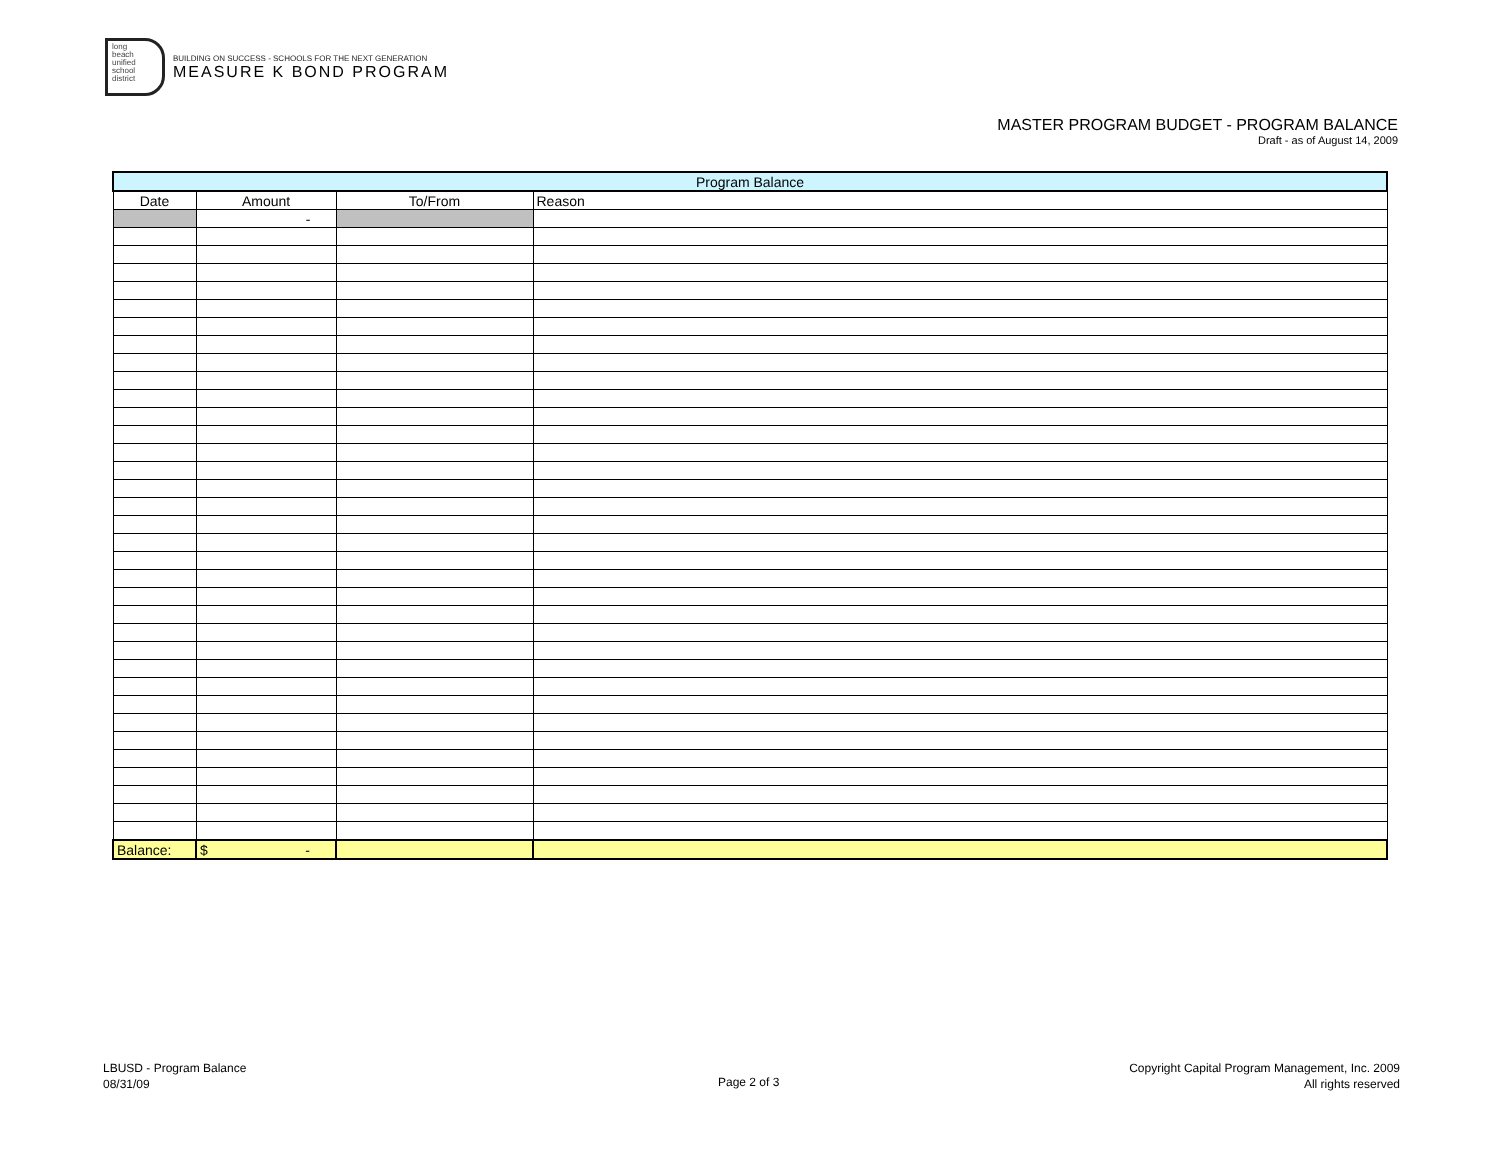long
beach
unified
school
district
BUILDING ON SUCCESS - SCHOOLS FOR THE NEXT GENERATION
MEASURE K BOND PROGRAM
MASTER PROGRAM BUDGET - PROGRAM BALANCE
Draft - as of August 14, 2009
| Program Balance | | | |
| --- | --- | --- | --- |
| Date | Amount | To/From | Reason |
| | - | | |
| Balance: | $ - | | |
LBUSD - Program Balance
08/31/09
Page 2 of 3
Copyright Capital Program Management, Inc. 2009
All rights reserved